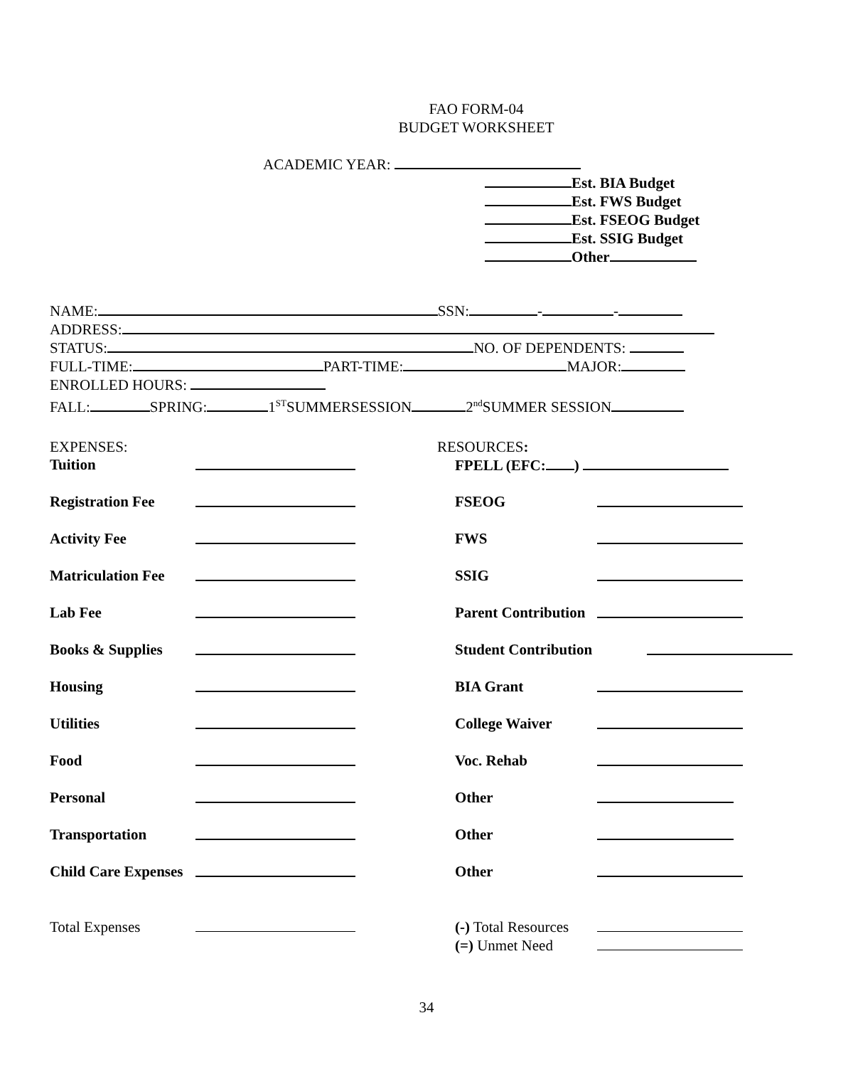FAO FORM-04
BUDGET WORKSHEET
ACADEMIC YEAR:
Est. BIA Budget
Est. FWS Budget
Est. FSEOG Budget
Est. SSIG Budget
Other
NAME: SSN: - -
ADDRESS:
STATUS: NO. OF DEPENDENTS:
FULL-TIME: PART-TIME: MAJOR:
ENROLLED HOURS:
FALL: SPRING: 1<sup>ST</sup>SUMMERSESSION 2<sup>nd</sup>SUMMER SESSION
EXPENSES: RESOURCES:
Tuition FPELL (EFC: )
Registration Fee FSEOG
Activity Fee FWS
Matriculation Fee
SSIG
Lab Fee Parent Contribution
Books & Supplies Student Contribution
Housing BIA Grant
Utilities College Waiver
Food Voc. Rehab
Personal Other
Transportation Other
Child Care Expenses
Other
Total Expenses (-) Total Resources
(=) Unmet Need
34